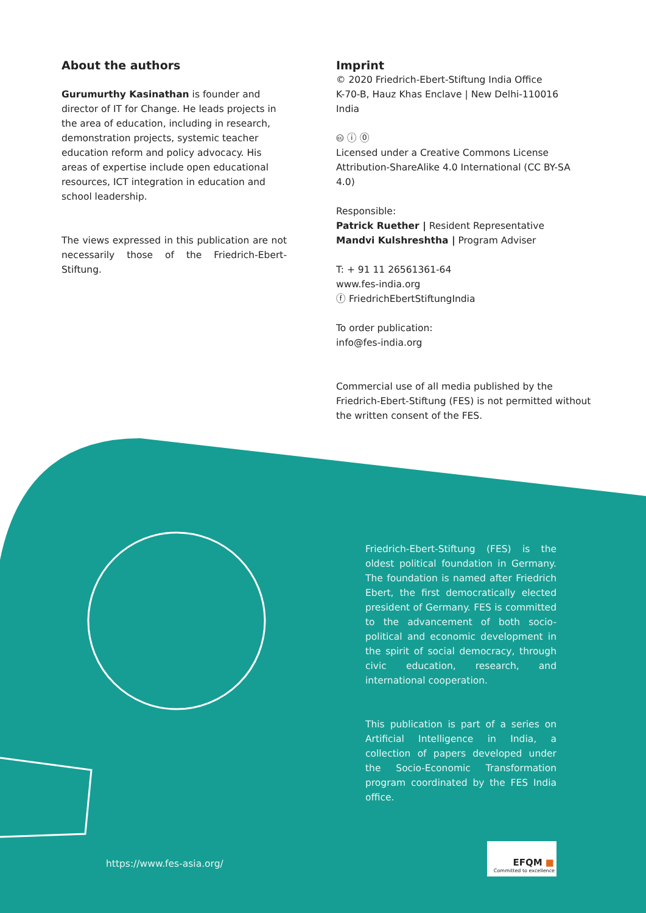About the authors
Gurumurthy Kasinathan is founder and director of IT for Change. He leads projects in the area of education, including in research, demonstration projects, systemic teacher education reform and policy advocacy. His areas of expertise include open educational resources, ICT integration in education and school leadership.
The views expressed in this publication are not necessarily those of the Friedrich-Ebert-Stiftung.
Imprint
© 2020 Friedrich-Ebert-Stiftung India Office
K-70-B, Hauz Khas Enclave | New Delhi-110016
India
🅭 ⓘ ⓪
Licensed under a Creative Commons License
Attribution-ShareAlike 4.0 International (CC BY-SA 4.0)
Responsible:
Patrick Ruether | Resident Representative
Mandvi Kulshreshtha | Program Adviser
T: + 91 11 26561361-64
www.fes-india.org
ⓕ FriedrichEbertStiftungIndia
To order publication:
info@fes-india.org
Commercial use of all media published by the Friedrich-Ebert-Stiftung (FES) is not permitted without the written consent of the FES.
Friedrich-Ebert-Stiftung (FES) is the oldest political foundation in Germany. The foundation is named after Friedrich Ebert, the first democratically elected president of Germany. FES is committed to the advancement of both socio-political and economic development in the spirit of social democracy, through civic education, research, and international cooperation.
This publication is part of a series on Artificial Intelligence in India, a collection of papers developed under the Socio-Economic Transformation program coordinated by the FES India office.
https://www.fes-asia.org/
EFQM ■
Committed to excellence